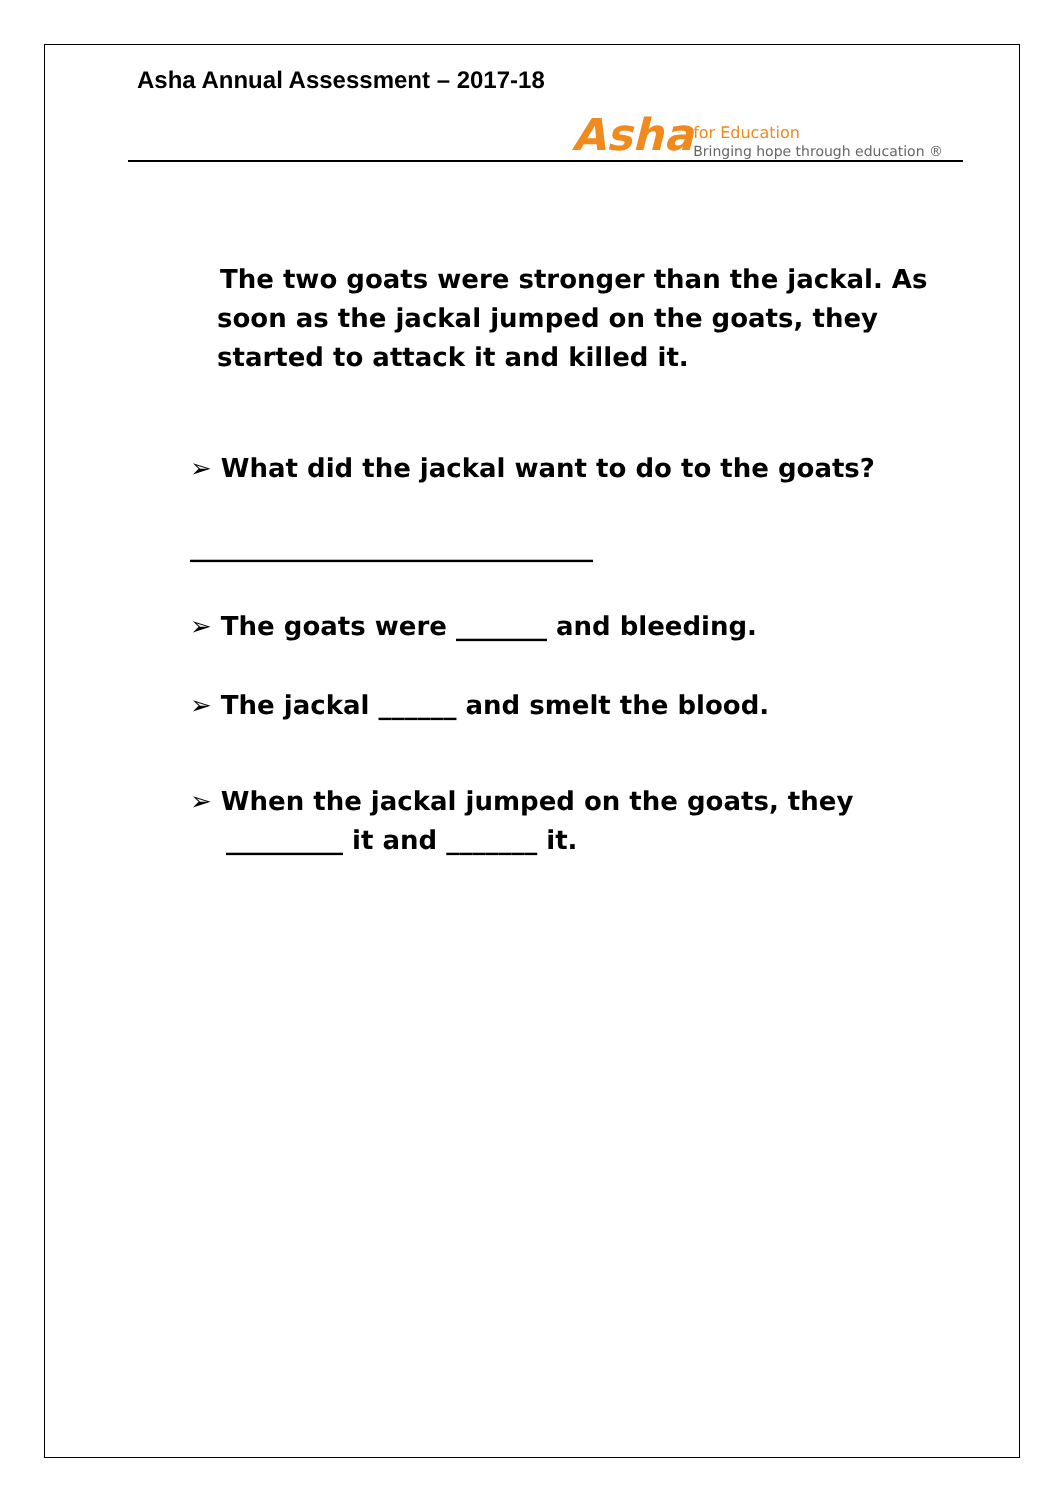Asha Annual Assessment – 2017-18
Asha
for Education
Bringing hope through education ®
The two goats were stronger than the jackal. As
soon as the jackal jumped on the goats, they
started to attack it and killed it.
➢ What did the jackal want to do to the goats?
_______________________________
➢ The goats were _______ and bleeding.
➢ The jackal ______ and smelt the blood.
➢ When the jackal jumped on the goats, they
_________ it and _______ it.